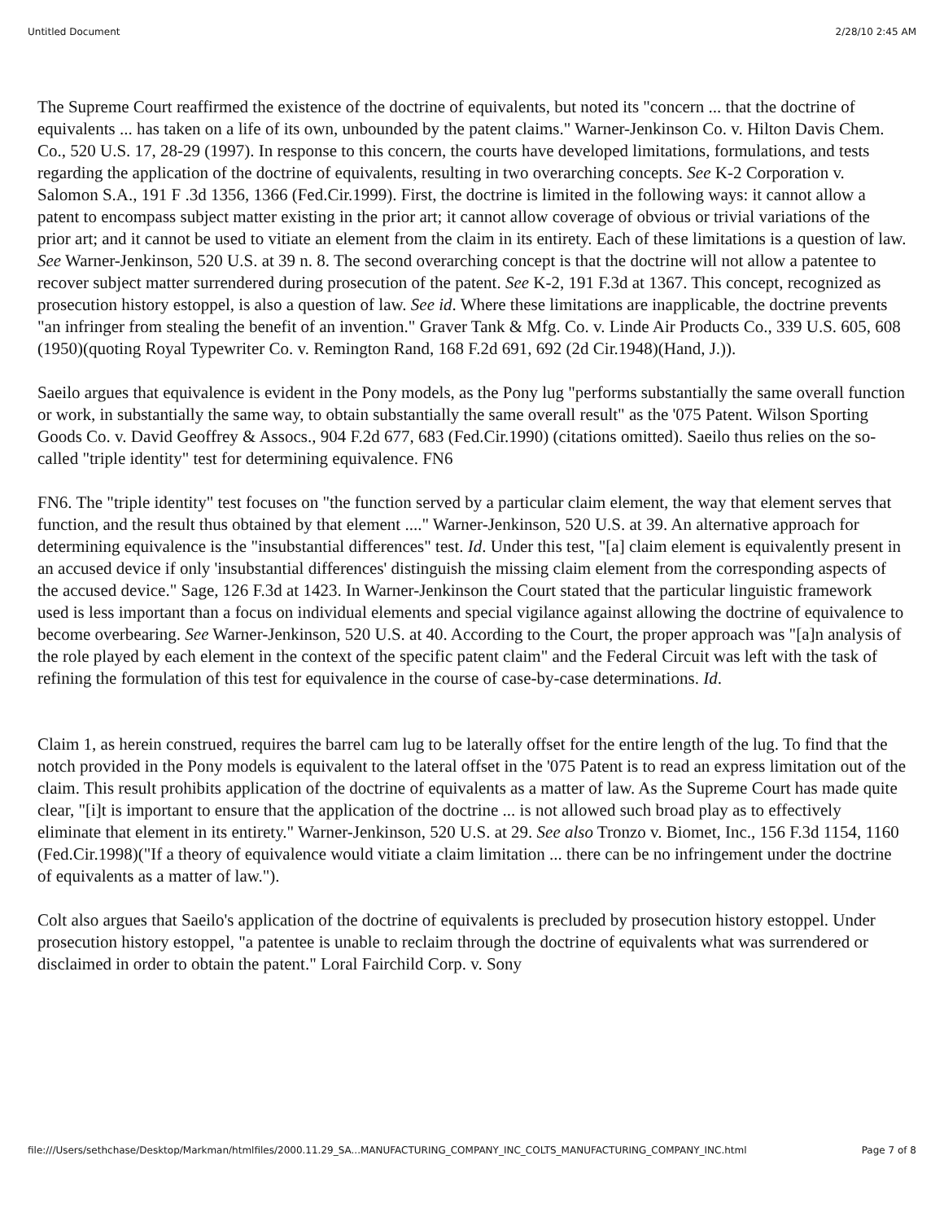Untitled Document 2/28/10 2:45 AM
The Supreme Court reaffirmed the existence of the doctrine of equivalents, but noted its "concern ... that the doctrine of equivalents ... has taken on a life of its own, unbounded by the patent claims." Warner-Jenkinson Co. v. Hilton Davis Chem. Co., 520 U.S. 17, 28-29 (1997). In response to this concern, the courts have developed limitations, formulations, and tests regarding the application of the doctrine of equivalents, resulting in two overarching concepts. See K-2 Corporation v. Salomon S.A., 191 F .3d 1356, 1366 (Fed.Cir.1999). First, the doctrine is limited in the following ways: it cannot allow a patent to encompass subject matter existing in the prior art; it cannot allow coverage of obvious or trivial variations of the prior art; and it cannot be used to vitiate an element from the claim in its entirety. Each of these limitations is a question of law. See Warner-Jenkinson, 520 U.S. at 39 n. 8. The second overarching concept is that the doctrine will not allow a patentee to recover subject matter surrendered during prosecution of the patent. See K-2, 191 F.3d at 1367. This concept, recognized as prosecution history estoppel, is also a question of law. See id. Where these limitations are inapplicable, the doctrine prevents "an infringer from stealing the benefit of an invention." Graver Tank & Mfg. Co. v. Linde Air Products Co., 339 U.S. 605, 608 (1950)(quoting Royal Typewriter Co. v. Remington Rand, 168 F.2d 691, 692 (2d Cir.1948)(Hand, J.)).
Saeilo argues that equivalence is evident in the Pony models, as the Pony lug "performs substantially the same overall function or work, in substantially the same way, to obtain substantially the same overall result" as the '075 Patent. Wilson Sporting Goods Co. v. David Geoffrey & Assocs., 904 F.2d 677, 683 (Fed.Cir.1990) (citations omitted). Saeilo thus relies on the so-called "triple identity" test for determining equivalence. FN6
FN6. The "triple identity" test focuses on "the function served by a particular claim element, the way that element serves that function, and the result thus obtained by that element ...." Warner-Jenkinson, 520 U.S. at 39. An alternative approach for determining equivalence is the "insubstantial differences" test. Id. Under this test, "[a] claim element is equivalently present in an accused device if only 'insubstantial differences' distinguish the missing claim element from the corresponding aspects of the accused device." Sage, 126 F.3d at 1423. In Warner-Jenkinson the Court stated that the particular linguistic framework used is less important than a focus on individual elements and special vigilance against allowing the doctrine of equivalence to become overbearing. See Warner-Jenkinson, 520 U.S. at 40. According to the Court, the proper approach was "[a]n analysis of the role played by each element in the context of the specific patent claim" and the Federal Circuit was left with the task of refining the formulation of this test for equivalence in the course of case-by-case determinations. Id.
Claim 1, as herein construed, requires the barrel cam lug to be laterally offset for the entire length of the lug. To find that the notch provided in the Pony models is equivalent to the lateral offset in the '075 Patent is to read an express limitation out of the claim. This result prohibits application of the doctrine of equivalents as a matter of law. As the Supreme Court has made quite clear, "[i]t is important to ensure that the application of the doctrine ... is not allowed such broad play as to effectively eliminate that element in its entirety." Warner-Jenkinson, 520 U.S. at 29. See also Tronzo v. Biomet, Inc., 156 F.3d 1154, 1160 (Fed.Cir.1998)("If a theory of equivalence would vitiate a claim limitation ... there can be no infringement under the doctrine of equivalents as a matter of law.").
Colt also argues that Saeilo's application of the doctrine of equivalents is precluded by prosecution history estoppel. Under prosecution history estoppel, "a patentee is unable to reclaim through the doctrine of equivalents what was surrendered or disclaimed in order to obtain the patent." Loral Fairchild Corp. v. Sony
file:///Users/sethchase/Desktop/Markman/htmlfiles/2000.11.29_SA...MANUFACTURING_COMPANY_INC_COLTS_MANUFACTURING_COMPANY_INC.html Page 7 of 8